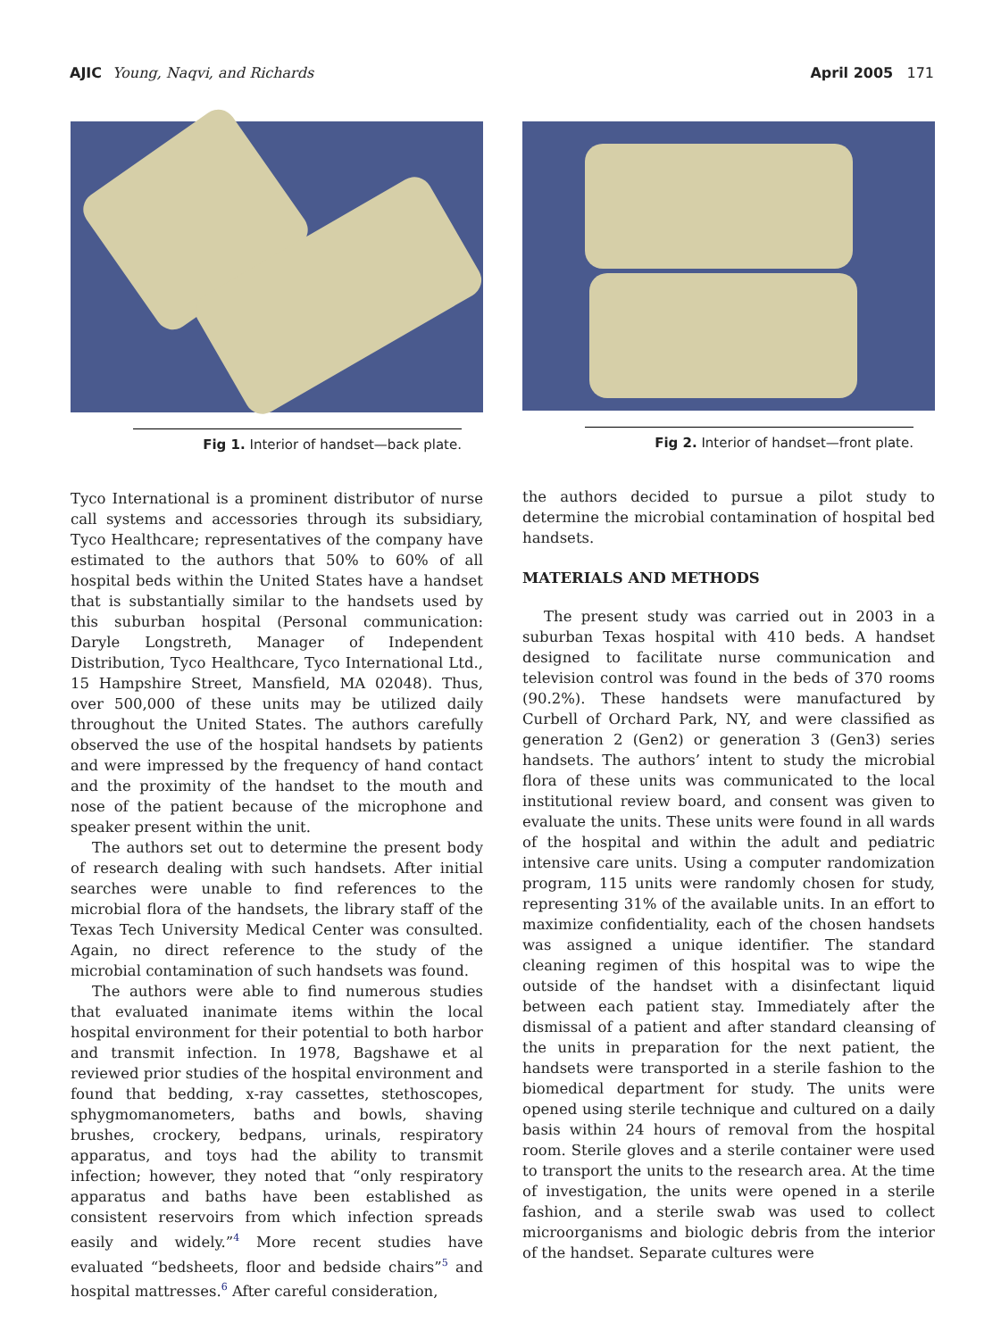AJIC Young, Naqvi, and Richards April 2005 171
Fig 1. Interior of handset—back plate.
Tyco International is a prominent distributor of nurse call systems and accessories through its subsidiary, Tyco Healthcare; representatives of the company have estimated to the authors that 50% to 60% of all hospital beds within the United States have a handset that is substantially similar to the handsets used by this suburban hospital (Personal communication: Daryle Longstreth, Manager of Independent Distribution, Tyco Healthcare, Tyco International Ltd., 15 Hampshire Street, Mansfield, MA 02048). Thus, over 500,000 of these units may be utilized daily throughout the United States. The authors carefully observed the use of the hospital handsets by patients and were impressed by the frequency of hand contact and the proximity of the handset to the mouth and nose of the patient because of the microphone and speaker present within the unit.
The authors set out to determine the present body of research dealing with such handsets. After initial searches were unable to find references to the microbial flora of the handsets, the library staff of the Texas Tech University Medical Center was consulted. Again, no direct reference to the study of the microbial contamination of such handsets was found.
The authors were able to find numerous studies that evaluated inanimate items within the local hospital environment for their potential to both harbor and transmit infection. In 1978, Bagshawe et al reviewed prior studies of the hospital environment and found that bedding, x-ray cassettes, stethoscopes, sphygmomanometers, baths and bowls, shaving brushes, crockery, bedpans, urinals, respiratory apparatus, and toys had the ability to transmit infection; however, they noted that “only respiratory apparatus and baths have been established as consistent reservoirs from which infection spreads easily and widely.”<sup>4</sup> More recent studies have evaluated “bedsheets, floor and bedside chairs”<sup>5</sup> and hospital mattresses.<sup>6</sup> After careful consideration,
Fig 2. Interior of handset—front plate.
the authors decided to pursue a pilot study to determine the microbial contamination of hospital bed handsets.
MATERIALS AND METHODS
The present study was carried out in 2003 in a suburban Texas hospital with 410 beds. A handset designed to facilitate nurse communication and television control was found in the beds of 370 rooms (90.2%). These handsets were manufactured by Curbell of Orchard Park, NY, and were classified as generation 2 (Gen2) or generation 3 (Gen3) series handsets. The authors’ intent to study the microbial flora of these units was communicated to the local institutional review board, and consent was given to evaluate the units. These units were found in all wards of the hospital and within the adult and pediatric intensive care units. Using a computer randomization program, 115 units were randomly chosen for study, representing 31% of the available units. In an effort to maximize confidentiality, each of the chosen handsets was assigned a unique identifier. The standard cleaning regimen of this hospital was to wipe the outside of the handset with a disinfectant liquid between each patient stay. Immediately after the dismissal of a patient and after standard cleansing of the units in preparation for the next patient, the handsets were transported in a sterile fashion to the biomedical department for study. The units were opened using sterile technique and cultured on a daily basis within 24 hours of removal from the hospital room. Sterile gloves and a sterile container were used to transport the units to the research area. At the time of investigation, the units were opened in a sterile fashion, and a sterile swab was used to collect microorganisms and biologic debris from the interior of the handset. Separate cultures were